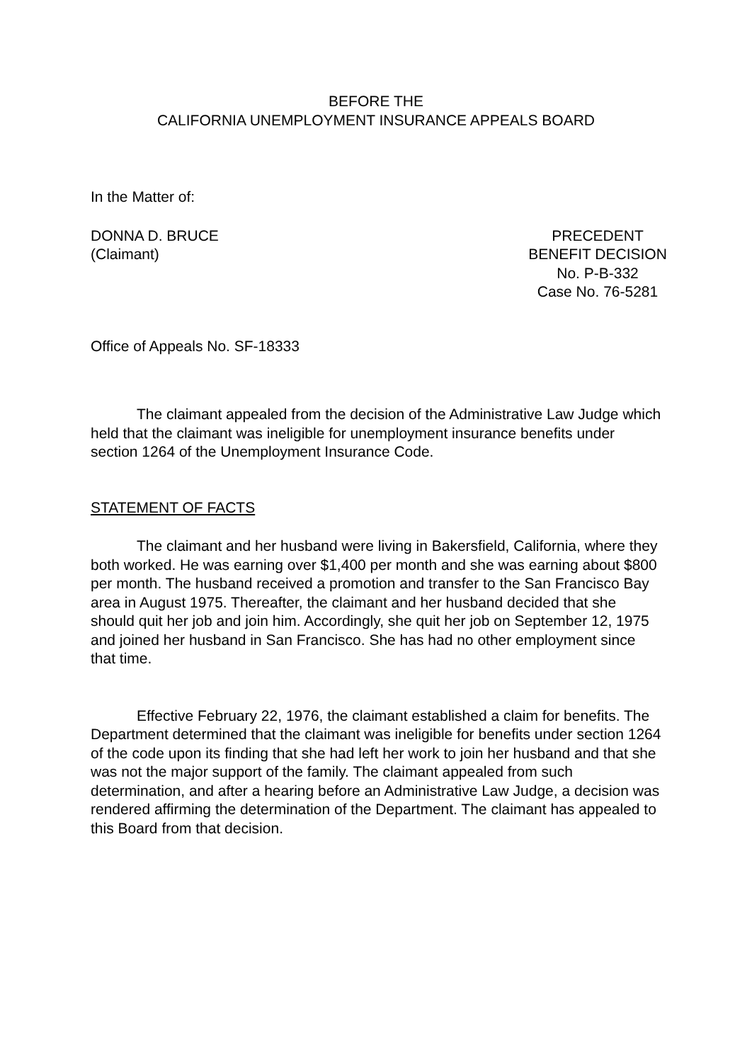BEFORE THE
CALIFORNIA UNEMPLOYMENT INSURANCE APPEALS BOARD
In the Matter of:
DONNA D. BRUCE
(Claimant)
PRECEDENT
BENEFIT DECISION
No. P-B-332
Case No. 76-5281
Office of Appeals No. SF-18333
The claimant appealed from the decision of the Administrative Law Judge which held that the claimant was ineligible for unemployment insurance benefits under section 1264 of the Unemployment Insurance Code.
STATEMENT OF FACTS
The claimant and her husband were living in Bakersfield, California, where they both worked. He was earning over $1,400 per month and she was earning about $800 per month. The husband received a promotion and transfer to the San Francisco Bay area in August 1975. Thereafter, the claimant and her husband decided that she should quit her job and join him. Accordingly, she quit her job on September 12, 1975 and joined her husband in San Francisco. She has had no other employment since that time.
Effective February 22, 1976, the claimant established a claim for benefits. The Department determined that the claimant was ineligible for benefits under section 1264 of the code upon its finding that she had left her work to join her husband and that she was not the major support of the family. The claimant appealed from such determination, and after a hearing before an Administrative Law Judge, a decision was rendered affirming the determination of the Department. The claimant has appealed to this Board from that decision.